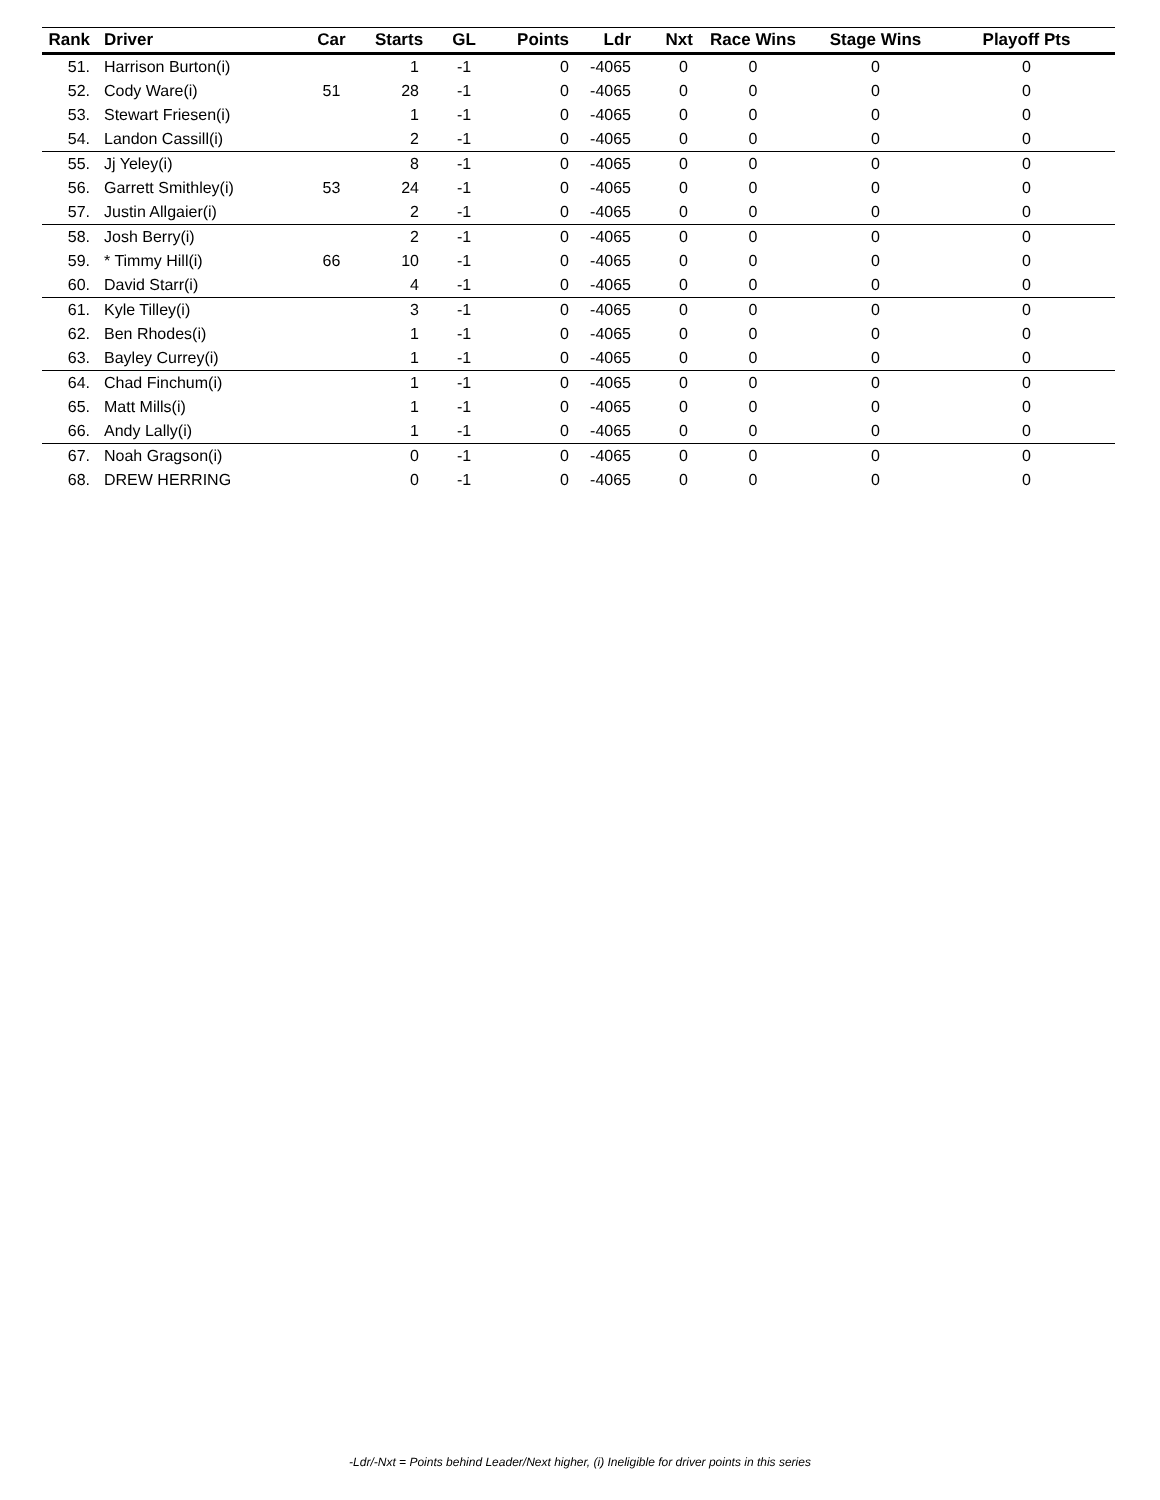| Rank | Driver | Car | Starts | GL | Points | Ldr | Nxt | Race Wins | Stage Wins | Playoff Pts |
| --- | --- | --- | --- | --- | --- | --- | --- | --- | --- | --- |
| 51. | Harrison Burton(i) | | 1 | -1 | 0 | -4065 | 0 | 0 | 0 | 0 |
| 52. | Cody Ware(i) | 51 | 28 | -1 | 0 | -4065 | 0 | 0 | 0 | 0 |
| 53. | Stewart Friesen(i) | | 1 | -1 | 0 | -4065 | 0 | 0 | 0 | 0 |
| 54. | Landon Cassill(i) | | 2 | -1 | 0 | -4065 | 0 | 0 | 0 | 0 |
| 55. | Jj Yeley(i) | | 8 | -1 | 0 | -4065 | 0 | 0 | 0 | 0 |
| 56. | Garrett Smithley(i) | 53 | 24 | -1 | 0 | -4065 | 0 | 0 | 0 | 0 |
| 57. | Justin Allgaier(i) | | 2 | -1 | 0 | -4065 | 0 | 0 | 0 | 0 |
| 58. | Josh Berry(i) | | 2 | -1 | 0 | -4065 | 0 | 0 | 0 | 0 |
| 59. | * Timmy Hill(i) | 66 | 10 | -1 | 0 | -4065 | 0 | 0 | 0 | 0 |
| 60. | David Starr(i) | | 4 | -1 | 0 | -4065 | 0 | 0 | 0 | 0 |
| 61. | Kyle Tilley(i) | | 3 | -1 | 0 | -4065 | 0 | 0 | 0 | 0 |
| 62. | Ben Rhodes(i) | | 1 | -1 | 0 | -4065 | 0 | 0 | 0 | 0 |
| 63. | Bayley Currey(i) | | 1 | -1 | 0 | -4065 | 0 | 0 | 0 | 0 |
| 64. | Chad Finchum(i) | | 1 | -1 | 0 | -4065 | 0 | 0 | 0 | 0 |
| 65. | Matt Mills(i) | | 1 | -1 | 0 | -4065 | 0 | 0 | 0 | 0 |
| 66. | Andy Lally(i) | | 1 | -1 | 0 | -4065 | 0 | 0 | 0 | 0 |
| 67. | Noah Gragson(i) | | 0 | -1 | 0 | -4065 | 0 | 0 | 0 | 0 |
| 68. | DREW HERRING | | 0 | -1 | 0 | -4065 | 0 | 0 | 0 | 0 |
-Ldr/-Nxt = Points behind Leader/Next higher, (i) Ineligible for driver points in this series